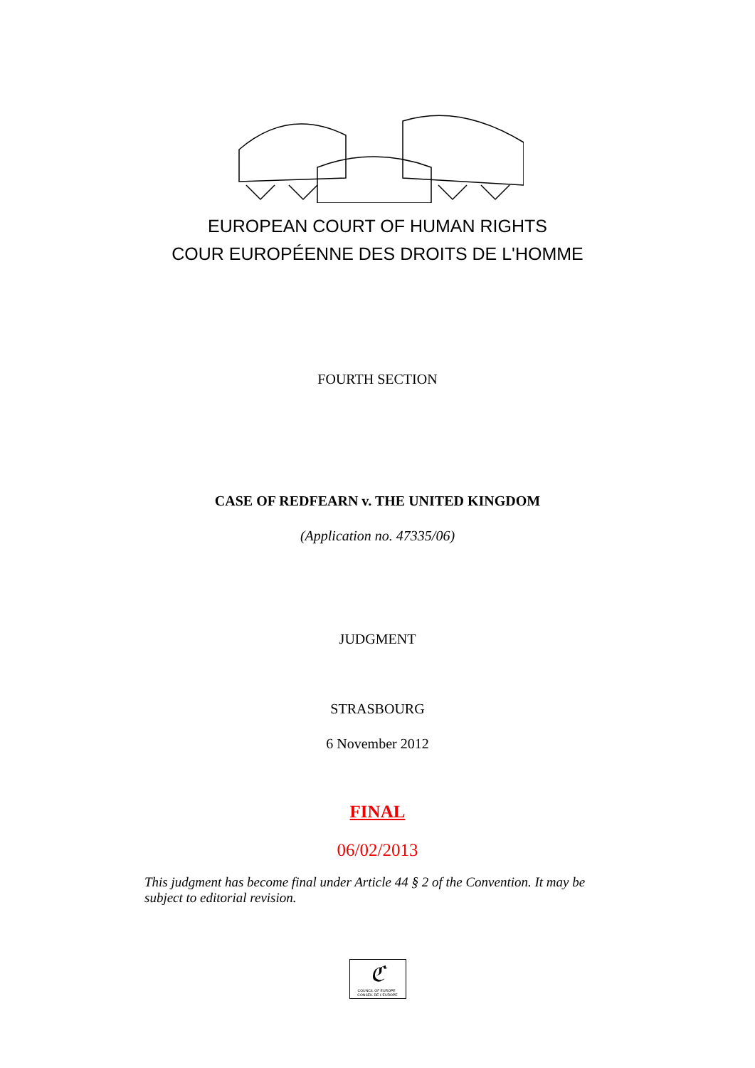EUROPEAN COURT OF HUMAN RIGHTS
COUR EUROPÉENNE DES DROITS DE L'HOMME
FOURTH SECTION
CASE OF REDFEARN v. THE UNITED KINGDOM
(Application no. 47335/06)
JUDGMENT
STRASBOURG
6 November 2012
FINAL
06/02/2013
This judgment has become final under Article 44 § 2 of the Convention. It may be subject to editorial revision.
ℭ
COUNCIL OF EUROPE CONSEIL DE L'EUROPE